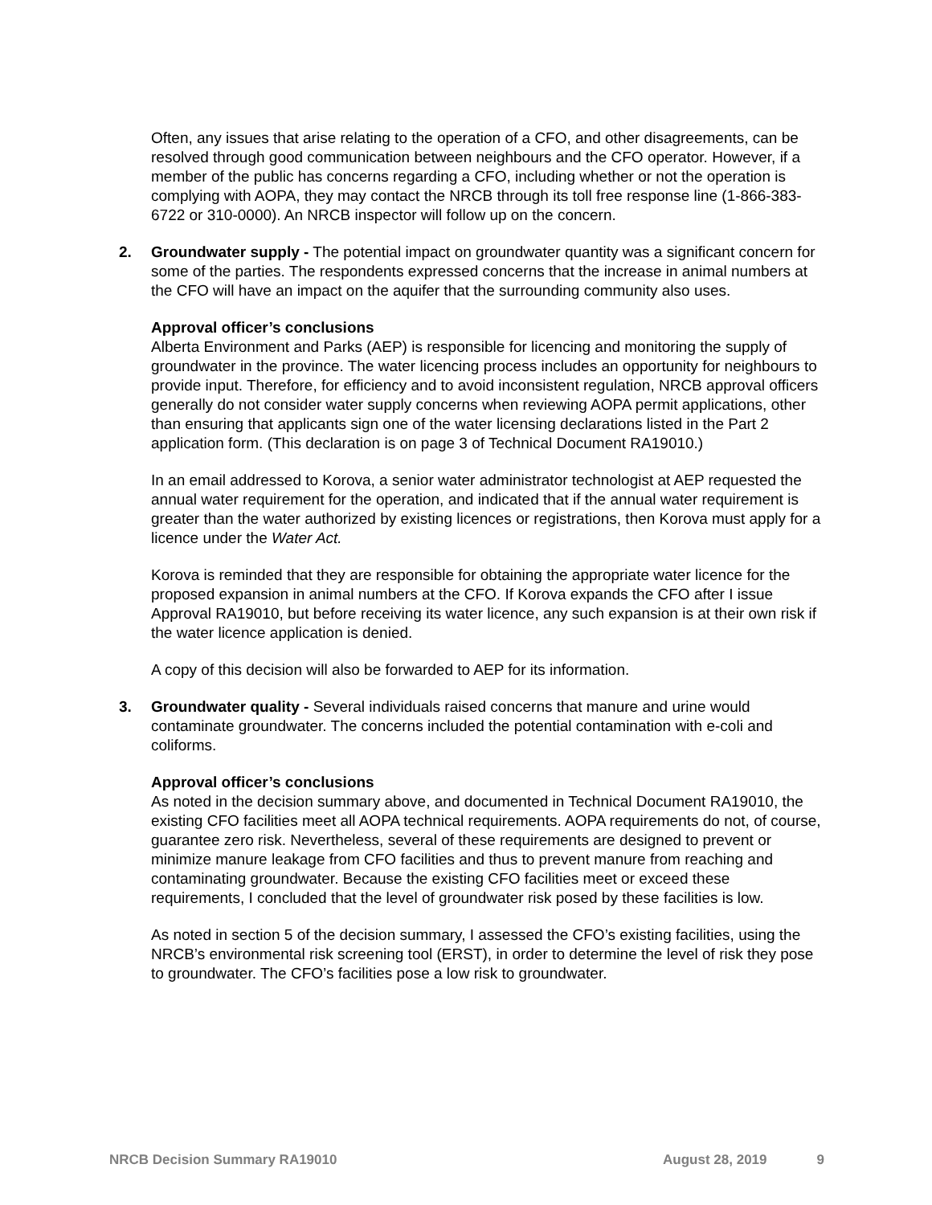Often, any issues that arise relating to the operation of a CFO, and other disagreements, can be resolved through good communication between neighbours and the CFO operator. However, if a member of the public has concerns regarding a CFO, including whether or not the operation is complying with AOPA, they may contact the NRCB through its toll free response line (1-866-383-6722 or 310-0000). An NRCB inspector will follow up on the concern.
2. Groundwater supply - The potential impact on groundwater quantity was a significant concern for some of the parties. The respondents expressed concerns that the increase in animal numbers at the CFO will have an impact on the aquifer that the surrounding community also uses.
Approval officer’s conclusions
Alberta Environment and Parks (AEP) is responsible for licencing and monitoring the supply of groundwater in the province. The water licencing process includes an opportunity for neighbours to provide input. Therefore, for efficiency and to avoid inconsistent regulation, NRCB approval officers generally do not consider water supply concerns when reviewing AOPA permit applications, other than ensuring that applicants sign one of the water licensing declarations listed in the Part 2 application form. (This declaration is on page 3 of Technical Document RA19010.)
In an email addressed to Korova, a senior water administrator technologist at AEP requested the annual water requirement for the operation, and indicated that if the annual water requirement is greater than the water authorized by existing licences or registrations, then Korova must apply for a licence under the Water Act.
Korova is reminded that they are responsible for obtaining the appropriate water licence for the proposed expansion in animal numbers at the CFO. If Korova expands the CFO after I issue Approval RA19010, but before receiving its water licence, any such expansion is at their own risk if the water licence application is denied.
A copy of this decision will also be forwarded to AEP for its information.
3. Groundwater quality - Several individuals raised concerns that manure and urine would contaminate groundwater. The concerns included the potential contamination with e-coli and coliforms.
Approval officer’s conclusions
As noted in the decision summary above, and documented in Technical Document RA19010, the existing CFO facilities meet all AOPA technical requirements. AOPA requirements do not, of course, guarantee zero risk. Nevertheless, several of these requirements are designed to prevent or minimize manure leakage from CFO facilities and thus to prevent manure from reaching and contaminating groundwater. Because the existing CFO facilities meet or exceed these requirements, I concluded that the level of groundwater risk posed by these facilities is low.
As noted in section 5 of the decision summary, I assessed the CFO’s existing facilities, using the NRCB’s environmental risk screening tool (ERST), in order to determine the level of risk they pose to groundwater. The CFO’s facilities pose a low risk to groundwater.
NRCB Decision Summary RA19010 August 28, 2019 9